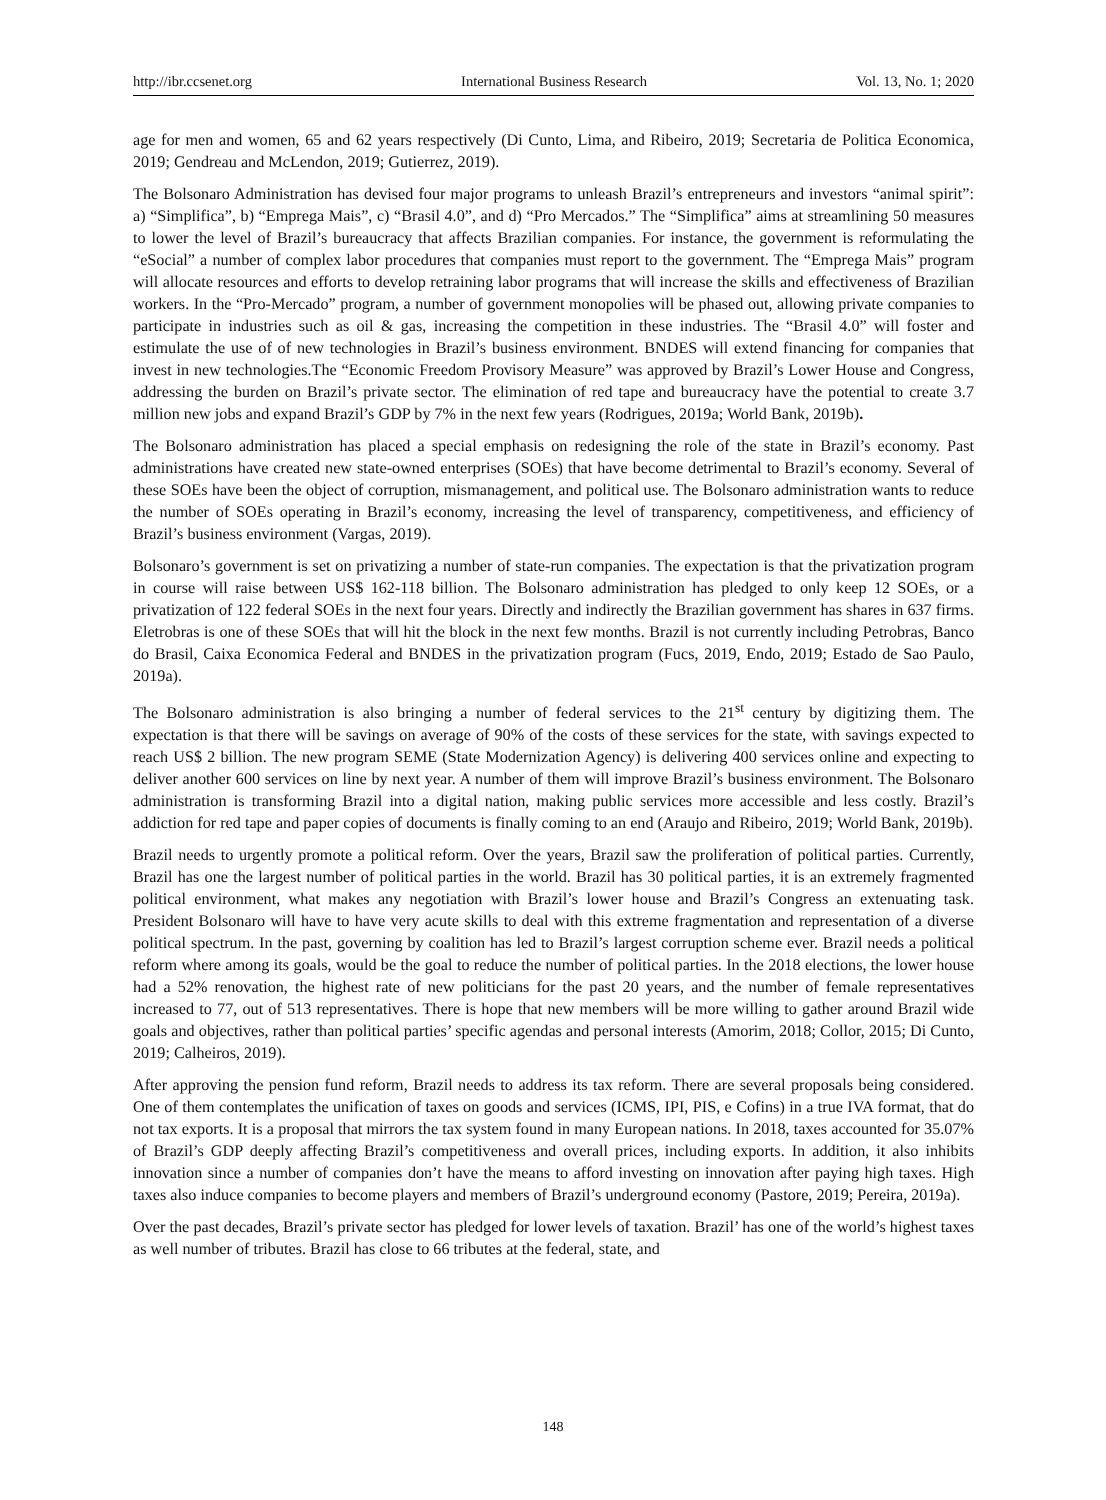http://ibr.ccsenet.org International Business Research Vol. 13, No. 1; 2020
age for men and women, 65 and 62 years respectively (Di Cunto, Lima, and Ribeiro, 2019; Secretaria de Politica Economica, 2019; Gendreau and McLendon, 2019; Gutierrez, 2019).
The Bolsonaro Administration has devised four major programs to unleash Brazil’s entrepreneurs and investors “animal spirit”: a) “Simplifica”, b) “Emprega Mais”, c) “Brasil 4.0”, and d) “Pro Mercados.” The “Simplifica” aims at streamlining 50 measures to lower the level of Brazil’s bureaucracy that affects Brazilian companies. For instance, the government is reformulating the “eSocial” a number of complex labor procedures that companies must report to the government. The “Emprega Mais” program will allocate resources and efforts to develop retraining labor programs that will increase the skills and effectiveness of Brazilian workers. In the “Pro-Mercado” program, a number of government monopolies will be phased out, allowing private companies to participate in industries such as oil & gas, increasing the competition in these industries. The “Brasil 4.0” will foster and estimulate the use of of new technologies in Brazil’s business environment. BNDES will extend financing for companies that invest in new technologies.The “Economic Freedom Provisory Measure” was approved by Brazil’s Lower House and Congress, addressing the burden on Brazil’s private sector. The elimination of red tape and bureaucracy have the potential to create 3.7 million new jobs and expand Brazil’s GDP by 7% in the next few years (Rodrigues, 2019a; World Bank, 2019b).
The Bolsonaro administration has placed a special emphasis on redesigning the role of the state in Brazil’s economy. Past administrations have created new state-owned enterprises (SOEs) that have become detrimental to Brazil’s economy. Several of these SOEs have been the object of corruption, mismanagement, and political use. The Bolsonaro administration wants to reduce the number of SOEs operating in Brazil’s economy, increasing the level of transparency, competitiveness, and efficiency of Brazil’s business environment (Vargas, 2019).
Bolsonaro’s government is set on privatizing a number of state-run companies. The expectation is that the privatization program in course will raise between US$ 162-118 billion. The Bolsonaro administration has pledged to only keep 12 SOEs, or a privatization of 122 federal SOEs in the next four years. Directly and indirectly the Brazilian government has shares in 637 firms. Eletrobras is one of these SOEs that will hit the block in the next few months. Brazil is not currently including Petrobras, Banco do Brasil, Caixa Economica Federal and BNDES in the privatization program (Fucs, 2019, Endo, 2019; Estado de Sao Paulo, 2019a).
The Bolsonaro administration is also bringing a number of federal services to the 21<sup>st</sup> century by digitizing them. The expectation is that there will be savings on average of 90% of the costs of these services for the state, with savings expected to reach US$ 2 billion. The new program SEME (State Modernization Agency) is delivering 400 services online and expecting to deliver another 600 services on line by next year. A number of them will improve Brazil’s business environment. The Bolsonaro administration is transforming Brazil into a digital nation, making public services more accessible and less costly. Brazil’s addiction for red tape and paper copies of documents is finally coming to an end (Araujo and Ribeiro, 2019; World Bank, 2019b).
Brazil needs to urgently promote a political reform. Over the years, Brazil saw the proliferation of political parties. Currently, Brazil has one the largest number of political parties in the world. Brazil has 30 political parties, it is an extremely fragmented political environment, what makes any negotiation with Brazil’s lower house and Brazil’s Congress an extenuating task. President Bolsonaro will have to have very acute skills to deal with this extreme fragmentation and representation of a diverse political spectrum. In the past, governing by coalition has led to Brazil’s largest corruption scheme ever. Brazil needs a political reform where among its goals, would be the goal to reduce the number of political parties. In the 2018 elections, the lower house had a 52% renovation, the highest rate of new politicians for the past 20 years, and the number of female representatives increased to 77, out of 513 representatives. There is hope that new members will be more willing to gather around Brazil wide goals and objectives, rather than political parties’ specific agendas and personal interests (Amorim, 2018; Collor, 2015; Di Cunto, 2019; Calheiros, 2019).
After approving the pension fund reform, Brazil needs to address its tax reform. There are several proposals being considered. One of them contemplates the unification of taxes on goods and services (ICMS, IPI, PIS, e Cofins) in a true IVA format, that do not tax exports. It is a proposal that mirrors the tax system found in many European nations. In 2018, taxes accounted for 35.07% of Brazil’s GDP deeply affecting Brazil’s competitiveness and overall prices, including exports. In addition, it also inhibits innovation since a number of companies don’t have the means to afford investing on innovation after paying high taxes. High taxes also induce companies to become players and members of Brazil’s underground economy (Pastore, 2019; Pereira, 2019a).
Over the past decades, Brazil’s private sector has pledged for lower levels of taxation. Brazil’ has one of the world’s highest taxes as well number of tributes. Brazil has close to 66 tributes at the federal, state, and
148